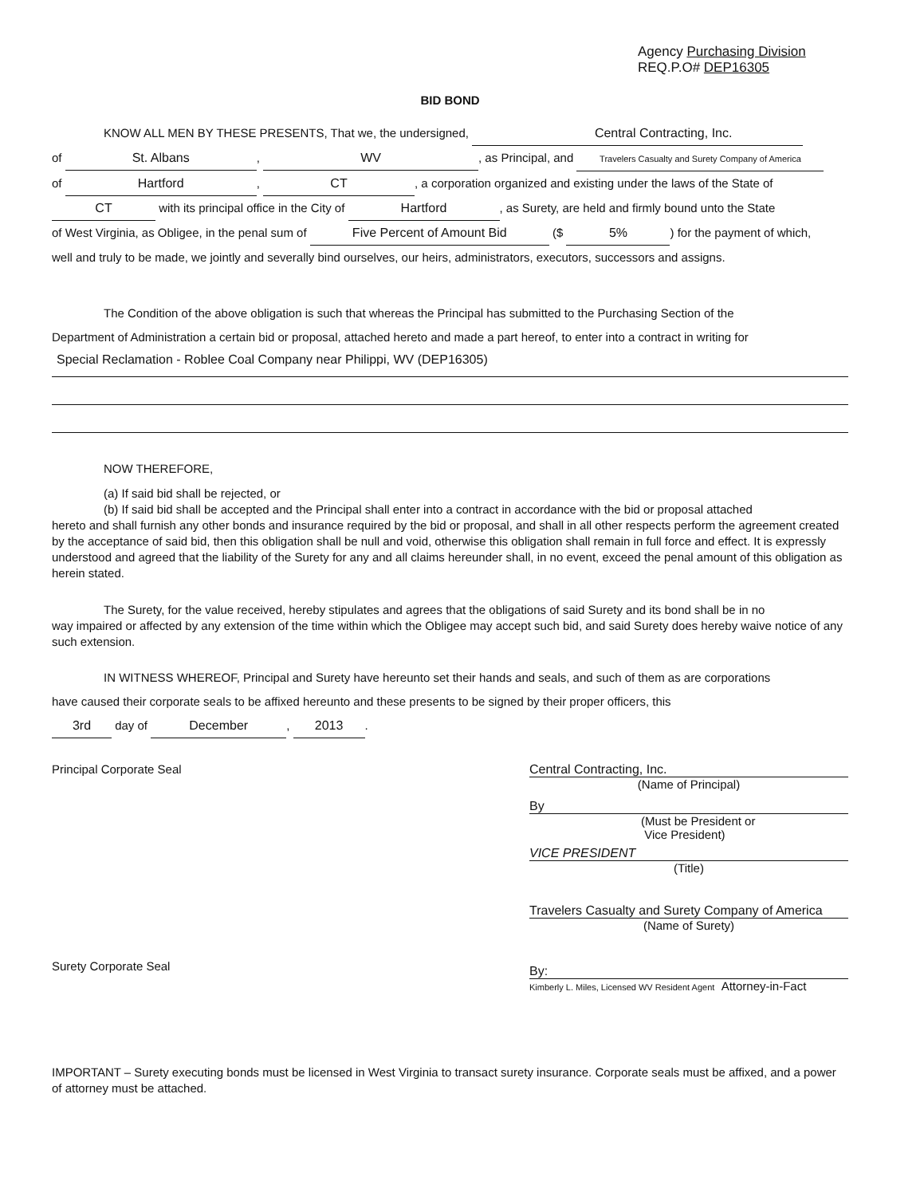Agency Purchasing Division
REQ.P.O# DEP16305
BID BOND
KNOW ALL MEN BY THESE PRESENTS, That we, the undersigned, Central Contracting, Inc.
of St. Albans, WV, as Principal, and Travelers Casualty and Surety Company of America
of Hartford, CT, a corporation organized and existing under the laws of the State of
CT with its principal office in the City of Hartford, as Surety, are held and firmly bound unto the State
of West Virginia, as Obligee, in the penal sum of Five Percent of Amount Bid ($ 5%) for the payment of which,
well and truly to be made, we jointly and severally bind ourselves, our heirs, administrators, executors, successors and assigns.
The Condition of the above obligation is such that whereas the Principal has submitted to the Purchasing Section of the
Department of Administration a certain bid or proposal, attached hereto and made a part hereof, to enter into a contract in writing for
Special Reclamation - Roblee Coal Company near Philippi, WV (DEP16305)
NOW THEREFORE,
(a) If said bid shall be rejected, or
(b) If said bid shall be accepted and the Principal shall enter into a contract in accordance with the bid or proposal attached
hereto and shall furnish any other bonds and insurance required by the bid or proposal, and shall in all other respects perform the agreement created by the acceptance of said bid, then this obligation shall be null and void, otherwise this obligation shall remain in full force and effect. It is expressly understood and agreed that the liability of the Surety for any and all claims hereunder shall, in no event, exceed the penal amount of this obligation as herein stated.
The Surety, for the value received, hereby stipulates and agrees that the obligations of said Surety and its bond shall be in no
way impaired or affected by any extension of the time within which the Obligee may accept such bid, and said Surety does hereby waive notice of any such extension.
IN WITNESS WHEREOF, Principal and Surety have hereunto set their hands and seals, and such of them as are corporations
have caused their corporate seals to be affixed hereunto and these presents to be signed by their proper officers, this
3rd day of December, 2013.
Principal Corporate Seal
Surety Corporate Seal
Central Contracting, Inc.
(Name of Principal)
By
(Must be President or
Vice President)
VICE PRESIDENT
(Title)
Travelers Casualty and Surety Company of America
(Name of Surety)
By:
Kimberly L. Miles, Licensed WV Resident Agent Attorney-in-Fact
IMPORTANT – Surety executing bonds must be licensed in West Virginia to transact surety insurance. Corporate seals must be affixed, and a power of attorney must be attached.